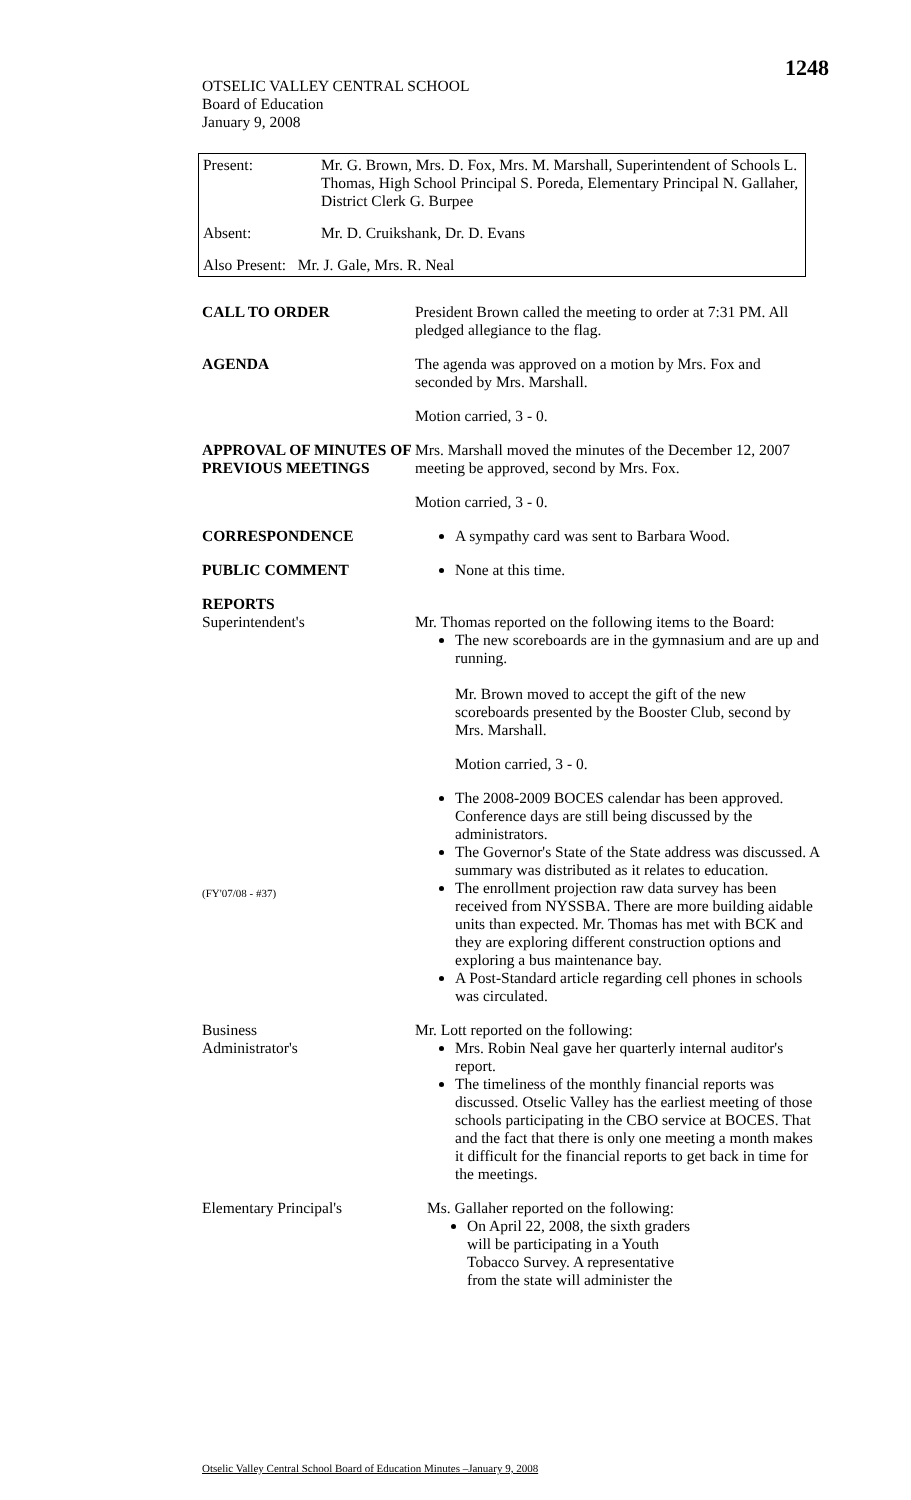1248
OTSELIC VALLEY CENTRAL SCHOOL
Board of Education
January 9, 2008
| Present: | Mr. G. Brown, Mrs. D. Fox, Mrs. M. Marshall, Superintendent of Schools L. Thomas, High School Principal S. Poreda, Elementary Principal N. Gallaher, District Clerk G. Burpee |
| Absent: | Mr. D. Cruikshank, Dr. D. Evans |
| Also Present: Mr. J. Gale, Mrs. R. Neal | |
CALL TO ORDER President Brown called the meeting to order at 7:31 PM. All pledged allegiance to the flag.
AGENDA The agenda was approved on a motion by Mrs. Fox and seconded by Mrs. Marshall.
Motion carried, 3 - 0.
APPROVAL OF MINUTES OF PREVIOUS MEETINGS
Mrs. Marshall moved the minutes of the December 12, 2007 meeting be approved, second by Mrs. Fox.
Motion carried, 3 - 0.
CORRESPONDENCE A sympathy card was sent to Barbara Wood.
PUBLIC COMMENT None at this time.
REPORTS
Superintendent's
(FY'07/08 - #37)
Mr. Thomas reported on the following items to the Board:
The new scoreboards are in the gymnasium and are up and running.
Mr. Brown moved to accept the gift of the new scoreboards presented by the Booster Club, second by Mrs. Marshall.
Motion carried, 3 - 0.
The 2008-2009 BOCES calendar has been approved. Conference days are still being discussed by the administrators.
The Governor's State of the State address was discussed. A summary was distributed as it relates to education.
The enrollment projection raw data survey has been received from NYSSBA. There are more building aidable units than expected. Mr. Thomas has met with BCK and they are exploring different construction options and exploring a bus maintenance bay.
A Post-Standard article regarding cell phones in schools was circulated.
Business
Administrator's
Mr. Lott reported on the following:
Mrs. Robin Neal gave her quarterly internal auditor's report.
The timeliness of the monthly financial reports was discussed. Otselic Valley has the earliest meeting of those schools participating in the CBO service at BOCES. That and the fact that there is only one meeting a month makes it difficult for the financial reports to get back in time for the meetings.
Elementary Principal's Ms. Gallaher reported on the following:
On April 22, 2008, the sixth graders will be participating in a Youth Tobacco Survey. A representative from the state will administer the
Otselic Valley Central School Board of Education Minutes –January 9, 2008